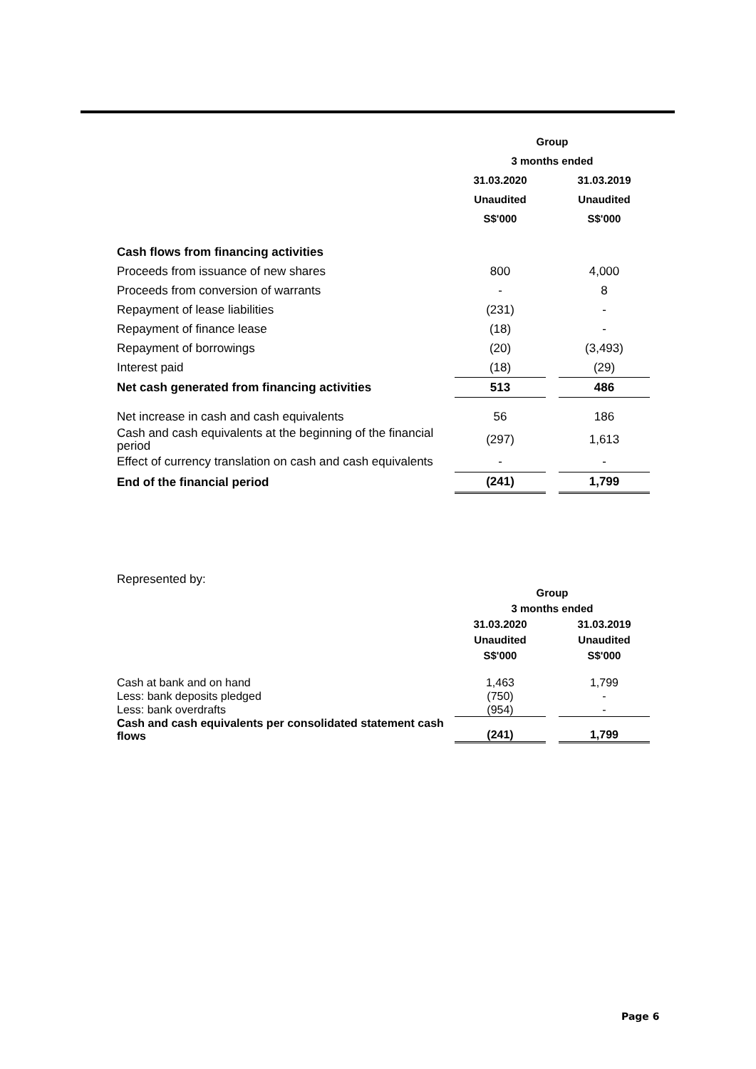| | Group | | |
| --- | --- | --- | --- |
| | 3 months ended | | |
| | 31.03.2020 | | 31.03.2019 |
| | Unaudited | | Unaudited |
| | S$'000 | | S$'000 |
| Cash flows from financing activities | | | |
| Proceeds from issuance of new shares | 800 | | 4,000 |
| Proceeds from conversion of warrants | - | | 8 |
| Repayment of lease liabilities | (231) | | - |
| Repayment of finance lease | (18) | | - |
| Repayment of borrowings | (20) | | (3,493) |
| Interest paid | (18) | | (29) |
| Net cash generated from financing activities | 513 | | 486 |
| Net increase in cash and cash equivalents | 56 | | 186 |
| Cash and cash equivalents at the beginning of the financial period | (297) | | 1,613 |
| Effect of currency translation on cash and cash equivalents | - | | - |
| End of the financial period | (241) | | 1,799 |
Represented by:
| | Group | | |
| --- | --- | --- | --- |
| | 3 months ended | | |
| | 31.03.2020 | | 31.03.2019 |
| | Unaudited | | Unaudited |
| | S$'000 | | S$'000 |
| Cash at bank and on hand | 1,463 | | 1,799 |
| Less: bank deposits pledged | (750) | | - |
| Less: bank overdrafts | (954) | | - |
| Cash and cash equivalents per consolidated statement cash flows | (241) | | 1,799 |
Page 6